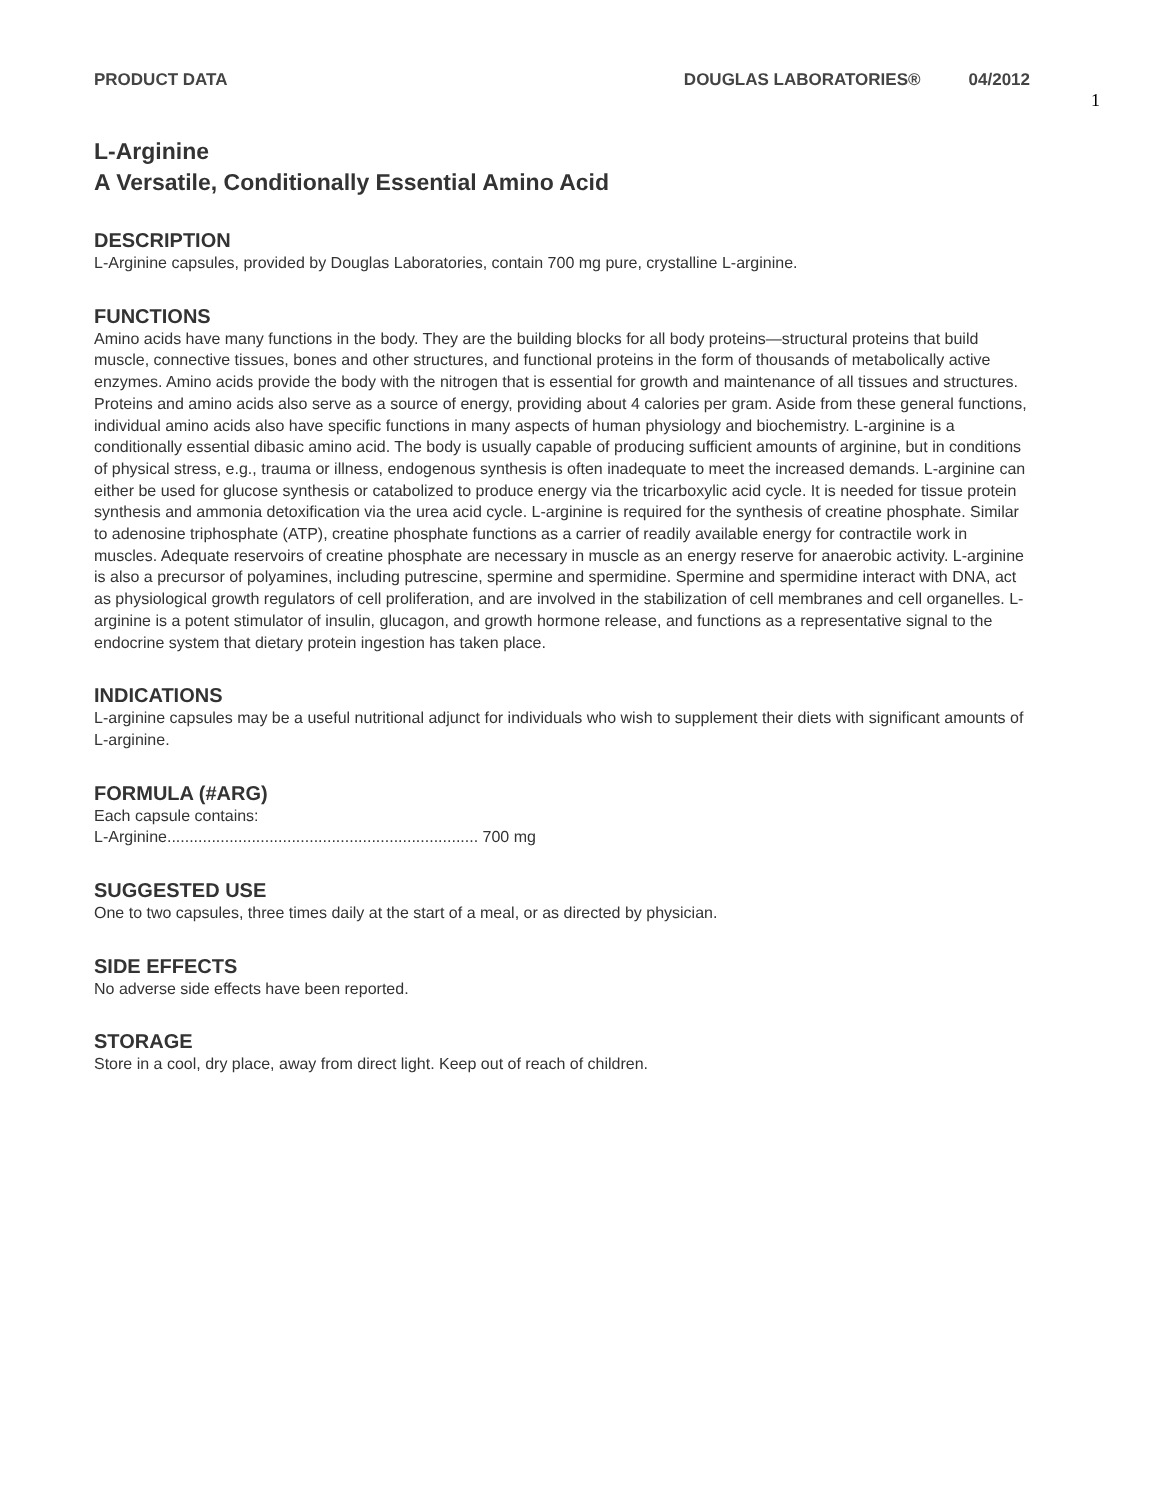PRODUCT DATA DOUGLAS LABORATORIES® 04/2012
1
L-Arginine
A Versatile, Conditionally Essential Amino Acid
DESCRIPTION
L-Arginine capsules, provided by Douglas Laboratories, contain 700 mg pure, crystalline L-arginine.
FUNCTIONS
Amino acids have many functions in the body. They are the building blocks for all body proteins—structural proteins that build muscle, connective tissues, bones and other structures, and functional proteins in the form of thousands of metabolically active enzymes. Amino acids provide the body with the nitrogen that is essential for growth and maintenance of all tissues and structures. Proteins and amino acids also serve as a source of energy, providing about 4 calories per gram. Aside from these general functions, individual amino acids also have specific functions in many aspects of human physiology and biochemistry. L-arginine is a conditionally essential dibasic amino acid. The body is usually capable of producing sufficient amounts of arginine, but in conditions of physical stress, e.g., trauma or illness, endogenous synthesis is often inadequate to meet the increased demands. L-arginine can either be used for glucose synthesis or catabolized to produce energy via the tricarboxylic acid cycle. It is needed for tissue protein synthesis and ammonia detoxification via the urea acid cycle. L-arginine is required for the synthesis of creatine phosphate. Similar to adenosine triphosphate (ATP), creatine phosphate functions as a carrier of readily available energy for contractile work in muscles. Adequate reservoirs of creatine phosphate are necessary in muscle as an energy reserve for anaerobic activity. L-arginine is also a precursor of polyamines, including putrescine, spermine and spermidine. Spermine and spermidine interact with DNA, act as physiological growth regulators of cell proliferation, and are involved in the stabilization of cell membranes and cell organelles. L-arginine is a potent stimulator of insulin, glucagon, and growth hormone release, and functions as a representative signal to the endocrine system that dietary protein ingestion has taken place.
INDICATIONS
L-arginine capsules may be a useful nutritional adjunct for individuals who wish to supplement their diets with significant amounts of L-arginine.
FORMULA (#ARG)
Each capsule contains:
L-Arginine...................................................................... 700 mg
SUGGESTED USE
One to two capsules, three times daily at the start of a meal, or as directed by physician.
SIDE EFFECTS
No adverse side effects have been reported.
STORAGE
Store in a cool, dry place, away from direct light. Keep out of reach of children.